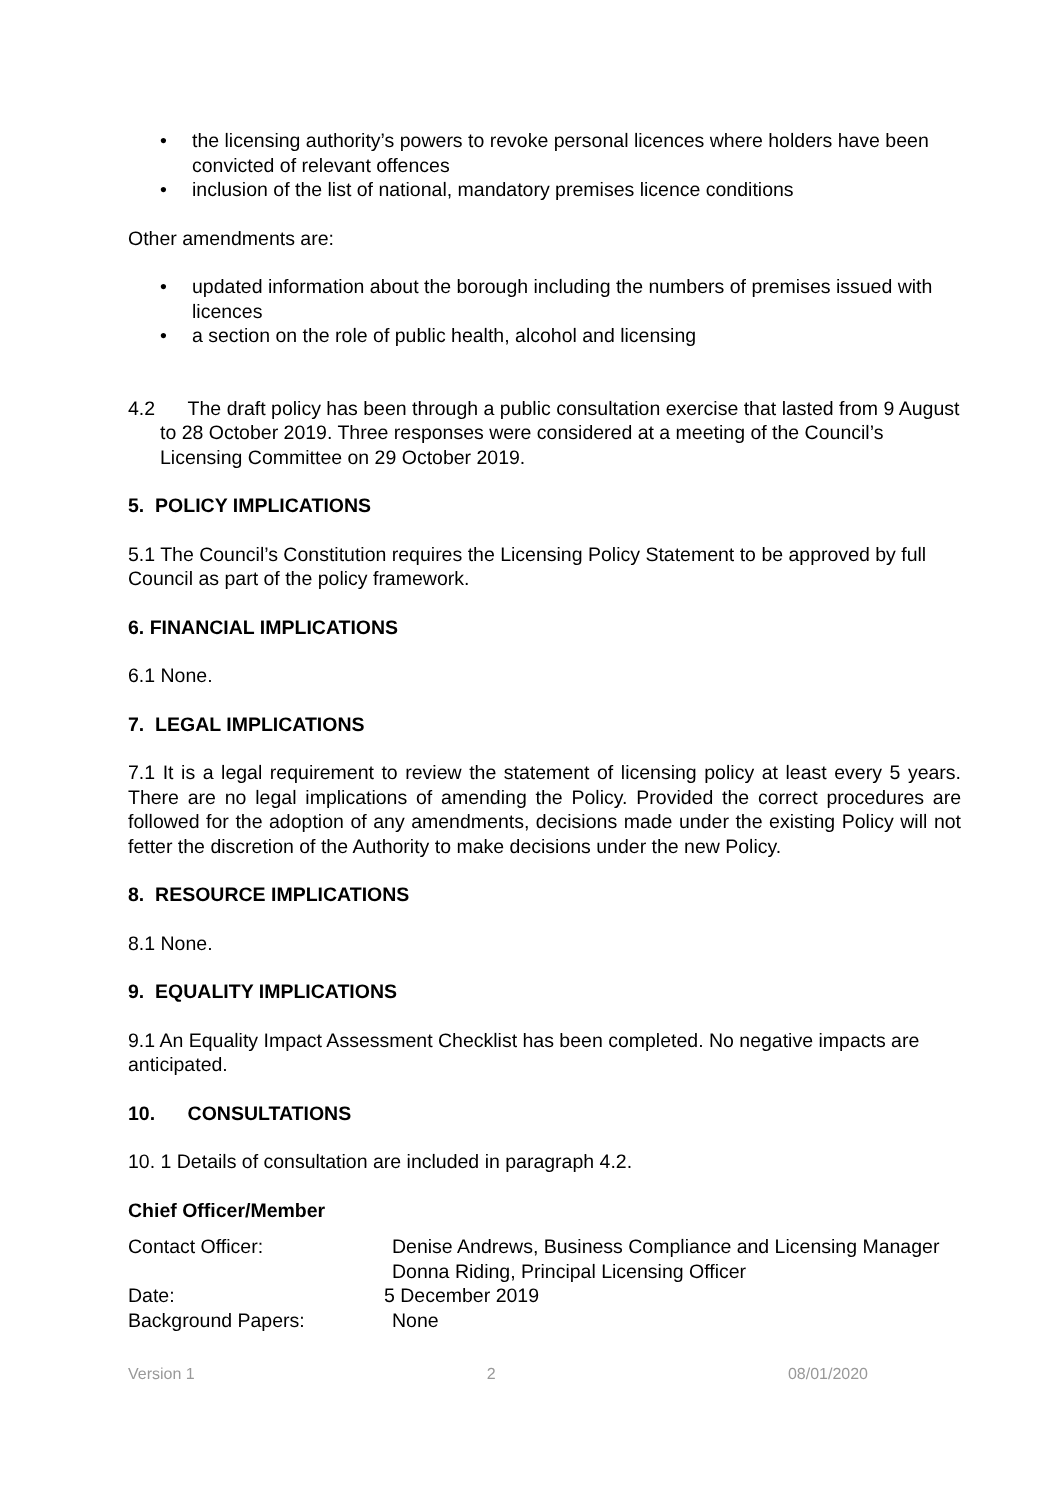• the licensing authority’s powers to revoke personal licences where holders have been convicted of relevant offences
• inclusion of the list of national, mandatory premises licence conditions
Other amendments are:
• updated information about the borough including the numbers of premises issued with licences
• a section on the role of public health, alcohol and licensing
4.2 The draft policy has been through a public consultation exercise that lasted from 9 August to 28 October 2019. Three responses were considered at a meeting of the Council’s Licensing Committee on 29 October 2019.
5. POLICY IMPLICATIONS
5.1 The Council’s Constitution requires the Licensing Policy Statement to be approved by full Council as part of the policy framework.
6. FINANCIAL IMPLICATIONS
6.1 None.
7. LEGAL IMPLICATIONS
7.1 It is a legal requirement to review the statement of licensing policy at least every 5 years. There are no legal implications of amending the Policy. Provided the correct procedures are followed for the adoption of any amendments, decisions made under the existing Policy will not fetter the discretion of the Authority to make decisions under the new Policy.
8. RESOURCE IMPLICATIONS
8.1 None.
9. EQUALITY IMPLICATIONS
9.1 An Equality Impact Assessment Checklist has been completed. No negative impacts are anticipated.
10. CONSULTATIONS
10. 1 Details of consultation are included in paragraph 4.2.
Chief Officer/Member
Contact Officer: Denise Andrews, Business Compliance and Licensing Manager
Donna Riding, Principal Licensing Officer
Date: 5 December 2019
Background Papers: None
Version 1 2 08/01/2020